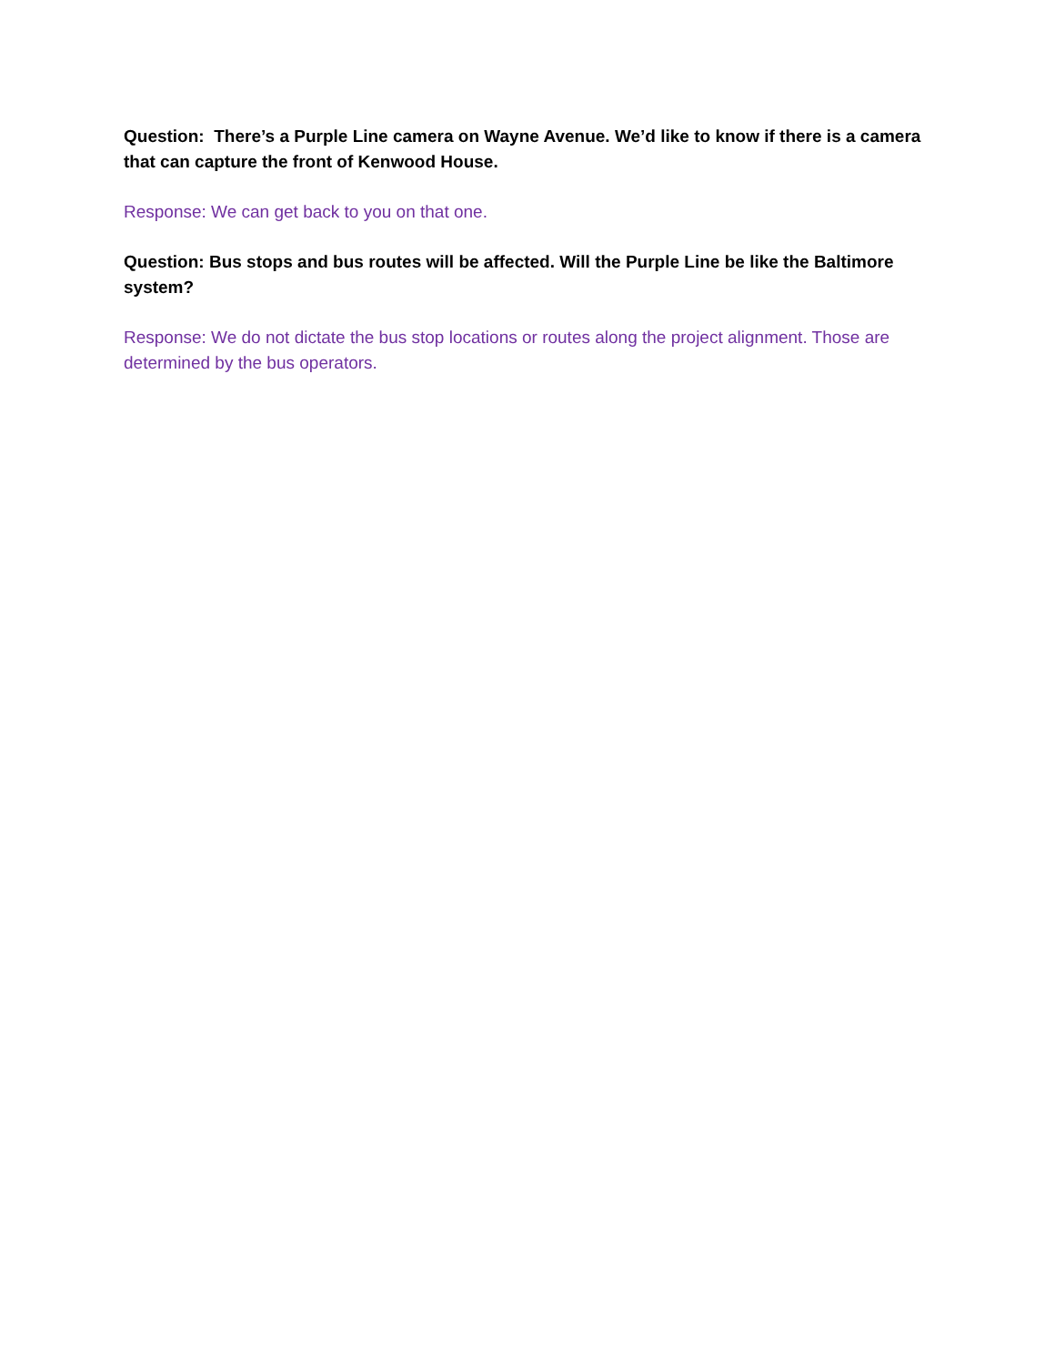Question: There’s a Purple Line camera on Wayne Avenue. We’d like to know if there is a camera that can capture the front of Kenwood House.
Response: We can get back to you on that one.
Question: Bus stops and bus routes will be affected. Will the Purple Line be like the Baltimore system?
Response: We do not dictate the bus stop locations or routes along the project alignment. Those are determined by the bus operators.